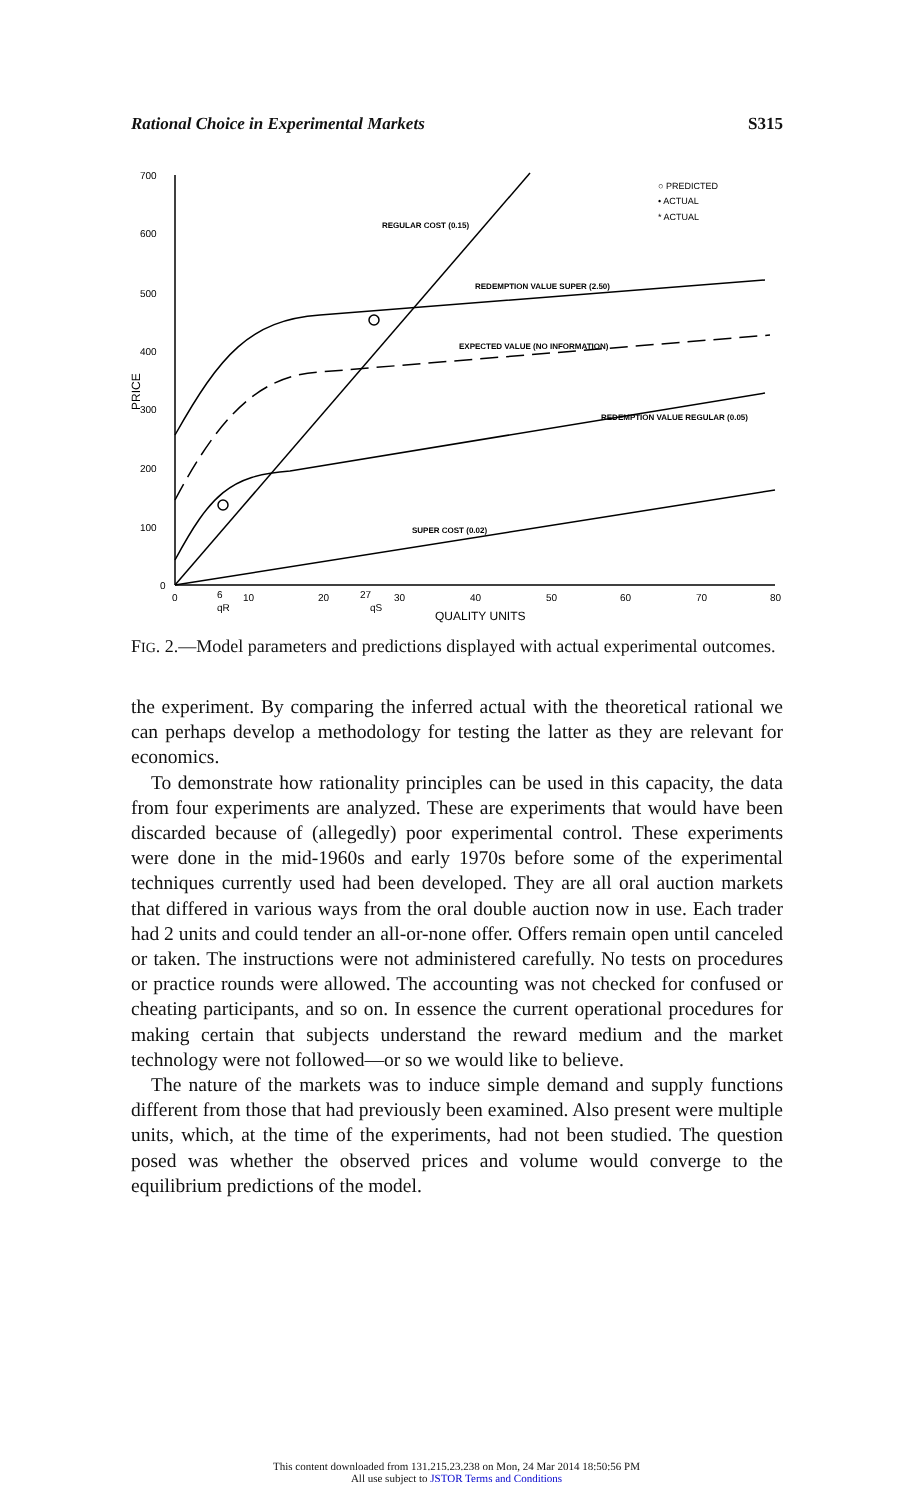Rational Choice in Experimental Markets S315
700
600
500
400
300
200
100
0
0
6
10
20
27
30
40
50
60
70
80
qR
qS
QUALITY UNITS
PRICE
REGULAR COST (0.15)
REDEMPTION VALUE SUPER (2.50)
EXPECTED VALUE (NO INFORMATION)
REDEMPTION VALUE REGULAR (0.05)
SUPER COST (0.02)
○ PREDICTED
• ACTUAL
* ACTUAL
FIG. 2.—Model parameters and predictions displayed with actual experimental outcomes.
the experiment. By comparing the inferred actual with the theoretical rational we can perhaps develop a methodology for testing the latter as they are relevant for economics.
To demonstrate how rationality principles can be used in this capacity, the data from four experiments are analyzed. These are experiments that would have been discarded because of (allegedly) poor experimental control. These experiments were done in the mid-1960s and early 1970s before some of the experimental techniques currently used had been developed. They are all oral auction markets that differed in various ways from the oral double auction now in use. Each trader had 2 units and could tender an all-or-none offer. Offers remain open until canceled or taken. The instructions were not administered carefully. No tests on procedures or practice rounds were allowed. The accounting was not checked for confused or cheating participants, and so on. In essence the current operational procedures for making certain that subjects understand the reward medium and the market technology were not followed—or so we would like to believe.
The nature of the markets was to induce simple demand and supply functions different from those that had previously been examined. Also present were multiple units, which, at the time of the experiments, had not been studied. The question posed was whether the observed prices and volume would converge to the equilibrium predictions of the model.
This content downloaded from 131.215.23.238 on Mon, 24 Mar 2014 18:50:56 PM
All use subject to JSTOR Terms and Conditions